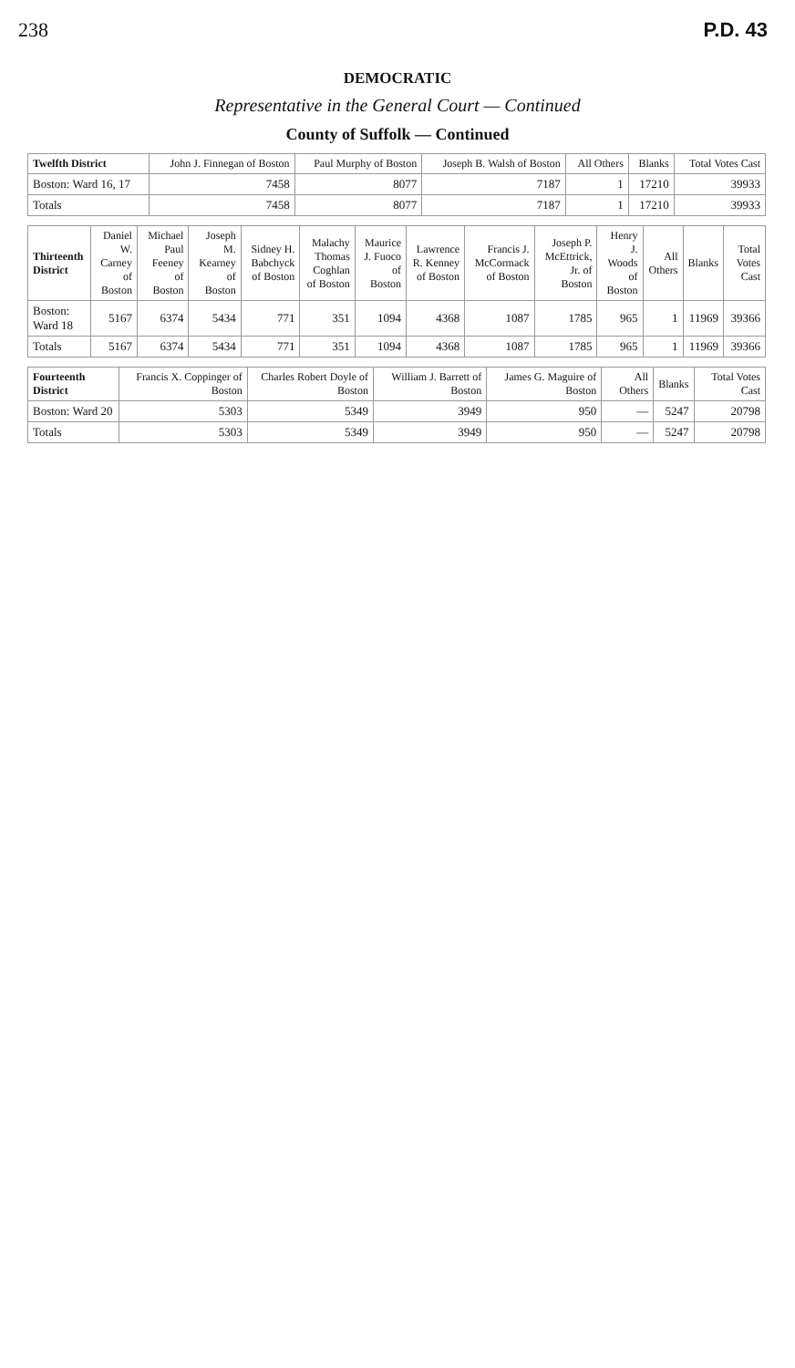238 P.D. 43
DEMOCRATIC
Representative in the General Court — Continued
County of Suffolk — Continued
| Twelfth District | John J. Finnegan of Boston | Paul Murphy of Boston | Joseph B. Walsh of Boston | All Others | Blanks | Total Votes Cast |
| --- | --- | --- | --- | --- | --- | --- |
| Boston: Ward 16, 17 | 7458 | 8077 | 7187 | 1 | 17210 | 39933 |
| Totals | 7458 | 8077 | 7187 | 1 | 17210 | 39933 |
| Thirteenth District | Daniel W. Carney of Boston | Michael Paul Feeney of Boston | Joseph M. Kearney of Boston | Sidney H. Babchyck of Boston | Malachy Thomas Coghlan of Boston | Maurice J. Fuoco of Boston | Lawrence R. Kenney of Boston | Francis J. McCormack of Boston | Joseph P. McEttrick, Jr. of Boston | Henry J. Woods of Boston | All Others | Blanks | Total Votes Cast |
| --- | --- | --- | --- | --- | --- | --- | --- | --- | --- | --- | --- | --- | --- |
| Boston: Ward 18 | 5167 | 6374 | 5434 | 771 | 351 | 1094 | 4368 | 1087 | 1785 | 965 | 1 | 11969 | 39366 |
| Totals | 5167 | 6374 | 5434 | 771 | 351 | 1094 | 4368 | 1087 | 1785 | 965 | 1 | 11969 | 39366 |
| Fourteenth District | Francis X. Coppinger of Boston | Charles Robert Doyle of Boston | William J. Barrett of Boston | James G. Maguire of Boston | All Others | Blanks | Total Votes Cast |
| --- | --- | --- | --- | --- | --- | --- | --- |
| Boston: Ward 20 | 5303 | 5349 | 3949 | 950 | — | 5247 | 20798 |
| Totals | 5303 | 5349 | 3949 | 950 | — | 5247 | 20798 |